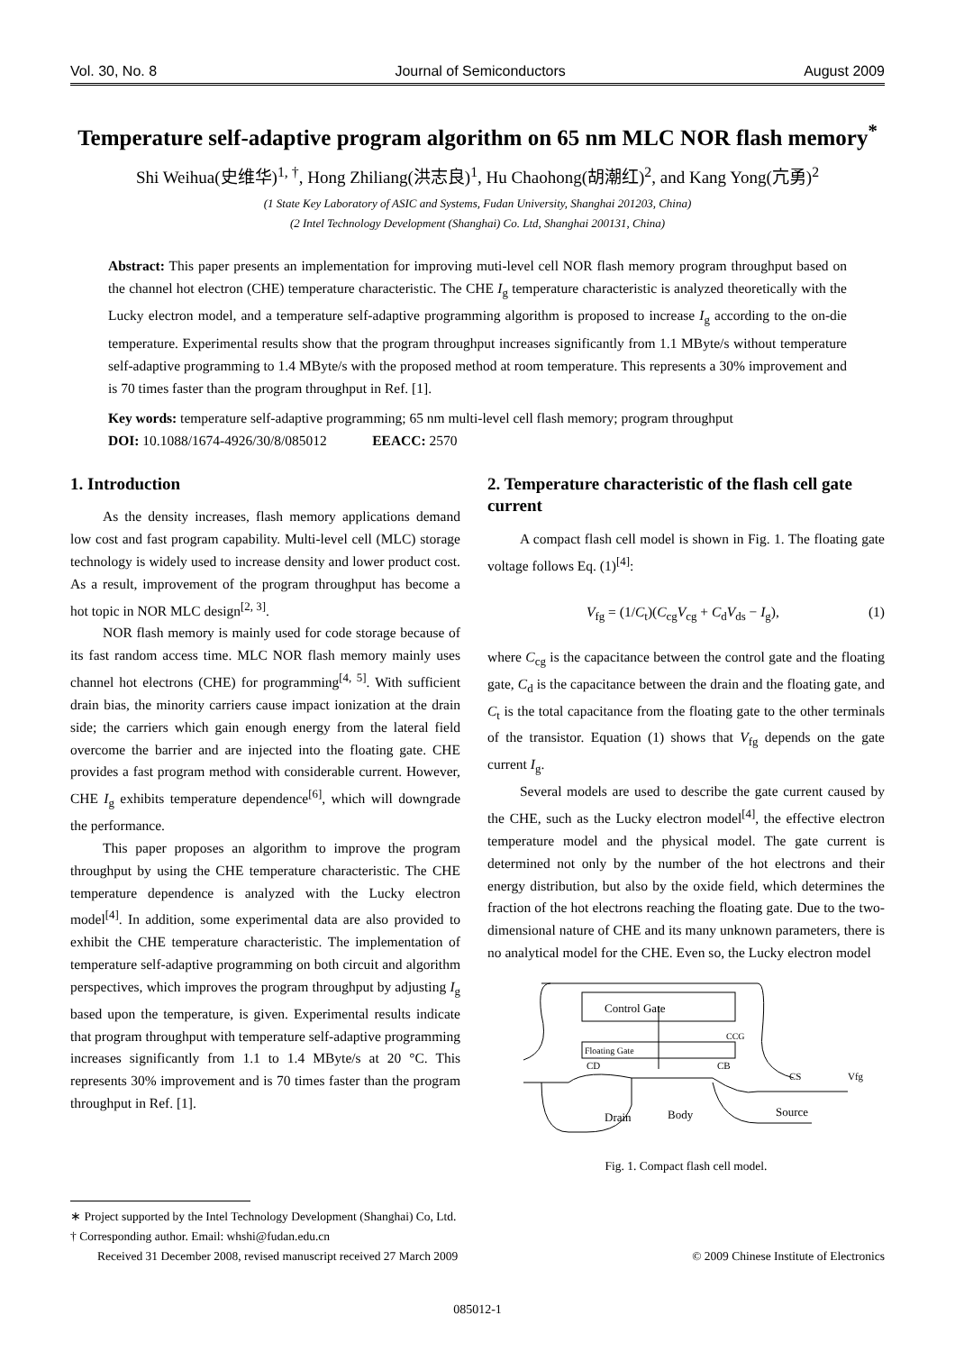Vol. 30, No. 8 Journal of Semiconductors August 2009
Temperature self-adaptive program algorithm on 65 nm MLC NOR flash memory<sup>*</sup>
Shi Weihua(史维华)<sup>1, †</sup>, Hong Zhiliang(洪志良)<sup>1</sup>, Hu Chaohong(胡潮红)<sup>2</sup>, and Kang Yong(亢勇)<sup>2</sup>
(1 State Key Laboratory of ASIC and Systems, Fudan University, Shanghai 201203, China)
(2 Intel Technology Development (Shanghai) Co. Ltd, Shanghai 200131, China)
Abstract: This paper presents an implementation for improving muti-level cell NOR flash memory program throughput based on the channel hot electron (CHE) temperature characteristic. The CHE I<sub>g</sub> temperature characteristic is analyzed theoretically with the Lucky electron model, and a temperature self-adaptive programming algorithm is proposed to increase I<sub>g</sub> according to the on-die temperature. Experimental results show that the program throughput increases significantly from 1.1 MByte/s without temperature self-adaptive programming to 1.4 MByte/s with the proposed method at room temperature. This represents a 30% improvement and is 70 times faster than the program throughput in Ref. [1].
Key words: temperature self-adaptive programming; 65 nm multi-level cell flash memory; program throughput
DOI: 10.1088/1674-4926/30/8/085012 EEACC: 2570
1. Introduction
As the density increases, flash memory applications demand low cost and fast program capability. Multi-level cell (MLC) storage technology is widely used to increase density and lower product cost. As a result, improvement of the program throughput has become a hot topic in NOR MLC design<sup>[2, 3]</sup>.
NOR flash memory is mainly used for code storage because of its fast random access time. MLC NOR flash memory mainly uses channel hot electrons (CHE) for programming<sup>[4, 5]</sup>. With sufficient drain bias, the minority carriers cause impact ionization at the drain side; the carriers which gain enough energy from the lateral field overcome the barrier and are injected into the floating gate. CHE provides a fast program method with considerable current. However, CHE I<sub>g</sub> exhibits temperature dependence<sup>[6]</sup>, which will downgrade the performance.
This paper proposes an algorithm to improve the program throughput by using the CHE temperature characteristic. The CHE temperature dependence is analyzed with the Lucky electron model<sup>[4]</sup>. In addition, some experimental data are also provided to exhibit the CHE temperature characteristic. The implementation of temperature self-adaptive programming on both circuit and algorithm perspectives, which improves the program throughput by adjusting I<sub>g</sub> based upon the temperature, is given. Experimental results indicate that program throughput with temperature self-adaptive programming increases significantly from 1.1 to 1.4 MByte/s at 20 °C. This represents 30% improvement and is 70 times faster than the program throughput in Ref. [1].
2. Temperature characteristic of the flash cell gate current
A compact flash cell model is shown in Fig. 1. The floating gate voltage follows Eq. (1)<sup>[4]</sup>:
V<sub>fg</sub> = (1/C<sub>t</sub>)(C<sub>cg</sub>V<sub>cg</sub> + C<sub>d</sub>V<sub>ds</sub> − I<sub>g</sub>), (1)
where C<sub>cg</sub> is the capacitance between the control gate and the floating gate, C<sub>d</sub> is the capacitance between the drain and the floating gate, and C<sub>t</sub> is the total capacitance from the floating gate to the other terminals of the transistor. Equation (1) shows that V<sub>fg</sub> depends on the gate current I<sub>g</sub>.
Several models are used to describe the gate current caused by the CHE, such as the Lucky electron model<sup>[4]</sup>, the effective electron temperature model and the physical model. The gate current is determined not only by the number of the hot electrons and their energy distribution, but also by the oxide field, which determines the fraction of the hot electrons reaching the floating gate. Due to the two-dimensional nature of CHE and its many unknown parameters, there is no analytical model for the CHE. Even so, the Lucky electron model
Control Gate
CCG
Floating Gate
CD
CB
CS
Vfg
Drain
Body
Source
Fig. 1. Compact flash cell model.
∗ Project supported by the Intel Technology Development (Shanghai) Co, Ltd.
† Corresponding author. Email: whshi@fudan.edu.cn
Received 31 December 2008, revised manuscript received 27 March 2009 © 2009 Chinese Institute of Electronics
085012-1